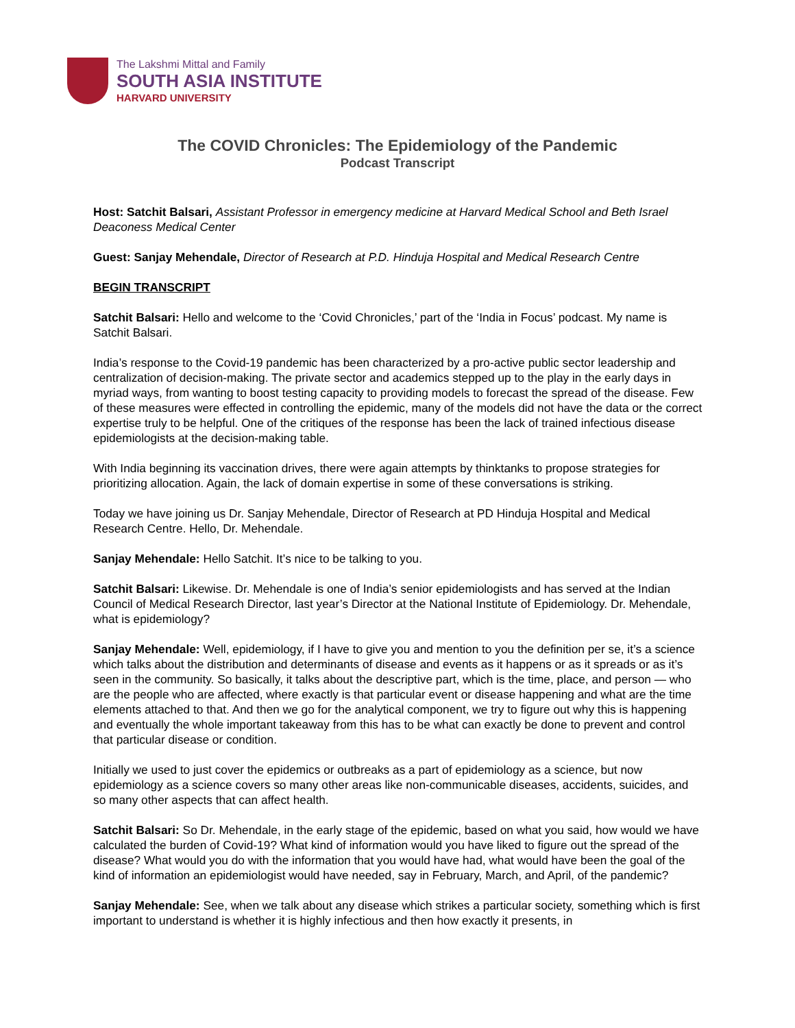The Lakshmi Mittal and Family
SOUTH ASIA INSTITUTE
HARVARD UNIVERSITY
The COVID Chronicles: The Epidemiology of the Pandemic
Podcast Transcript
Host: Satchit Balsari, Assistant Professor in emergency medicine at Harvard Medical School and Beth Israel Deaconess Medical Center
Guest: Sanjay Mehendale, Director of Research at P.D. Hinduja Hospital and Medical Research Centre
BEGIN TRANSCRIPT
Satchit Balsari: Hello and welcome to the ‘Covid Chronicles,’ part of the ‘India in Focus’ podcast. My name is Satchit Balsari.
India’s response to the Covid-19 pandemic has been characterized by a pro-active public sector leadership and centralization of decision-making. The private sector and academics stepped up to the play in the early days in myriad ways, from wanting to boost testing capacity to providing models to forecast the spread of the disease. Few of these measures were effected in controlling the epidemic, many of the models did not have the data or the correct expertise truly to be helpful. One of the critiques of the response has been the lack of trained infectious disease epidemiologists at the decision-making table.
With India beginning its vaccination drives, there were again attempts by thinktanks to propose strategies for prioritizing allocation. Again, the lack of domain expertise in some of these conversations is striking.
Today we have joining us Dr. Sanjay Mehendale, Director of Research at PD Hinduja Hospital and Medical Research Centre. Hello, Dr. Mehendale.
Sanjay Mehendale: Hello Satchit. It’s nice to be talking to you.
Satchit Balsari: Likewise. Dr. Mehendale is one of India’s senior epidemiologists and has served at the Indian Council of Medical Research Director, last year’s Director at the National Institute of Epidemiology. Dr. Mehendale, what is epidemiology?
Sanjay Mehendale: Well, epidemiology, if I have to give you and mention to you the definition per se, it’s a science which talks about the distribution and determinants of disease and events as it happens or as it spreads or as it’s seen in the community. So basically, it talks about the descriptive part, which is the time, place, and person — who are the people who are affected, where exactly is that particular event or disease happening and what are the time elements attached to that. And then we go for the analytical component, we try to figure out why this is happening and eventually the whole important takeaway from this has to be what can exactly be done to prevent and control that particular disease or condition.
Initially we used to just cover the epidemics or outbreaks as a part of epidemiology as a science, but now epidemiology as a science covers so many other areas like non-communicable diseases, accidents, suicides, and so many other aspects that can affect health.
Satchit Balsari: So Dr. Mehendale, in the early stage of the epidemic, based on what you said, how would we have calculated the burden of Covid-19? What kind of information would you have liked to figure out the spread of the disease? What would you do with the information that you would have had, what would have been the goal of the kind of information an epidemiologist would have needed, say in February, March, and April, of the pandemic?
Sanjay Mehendale: See, when we talk about any disease which strikes a particular society, something which is first important to understand is whether it is highly infectious and then how exactly it presents, in